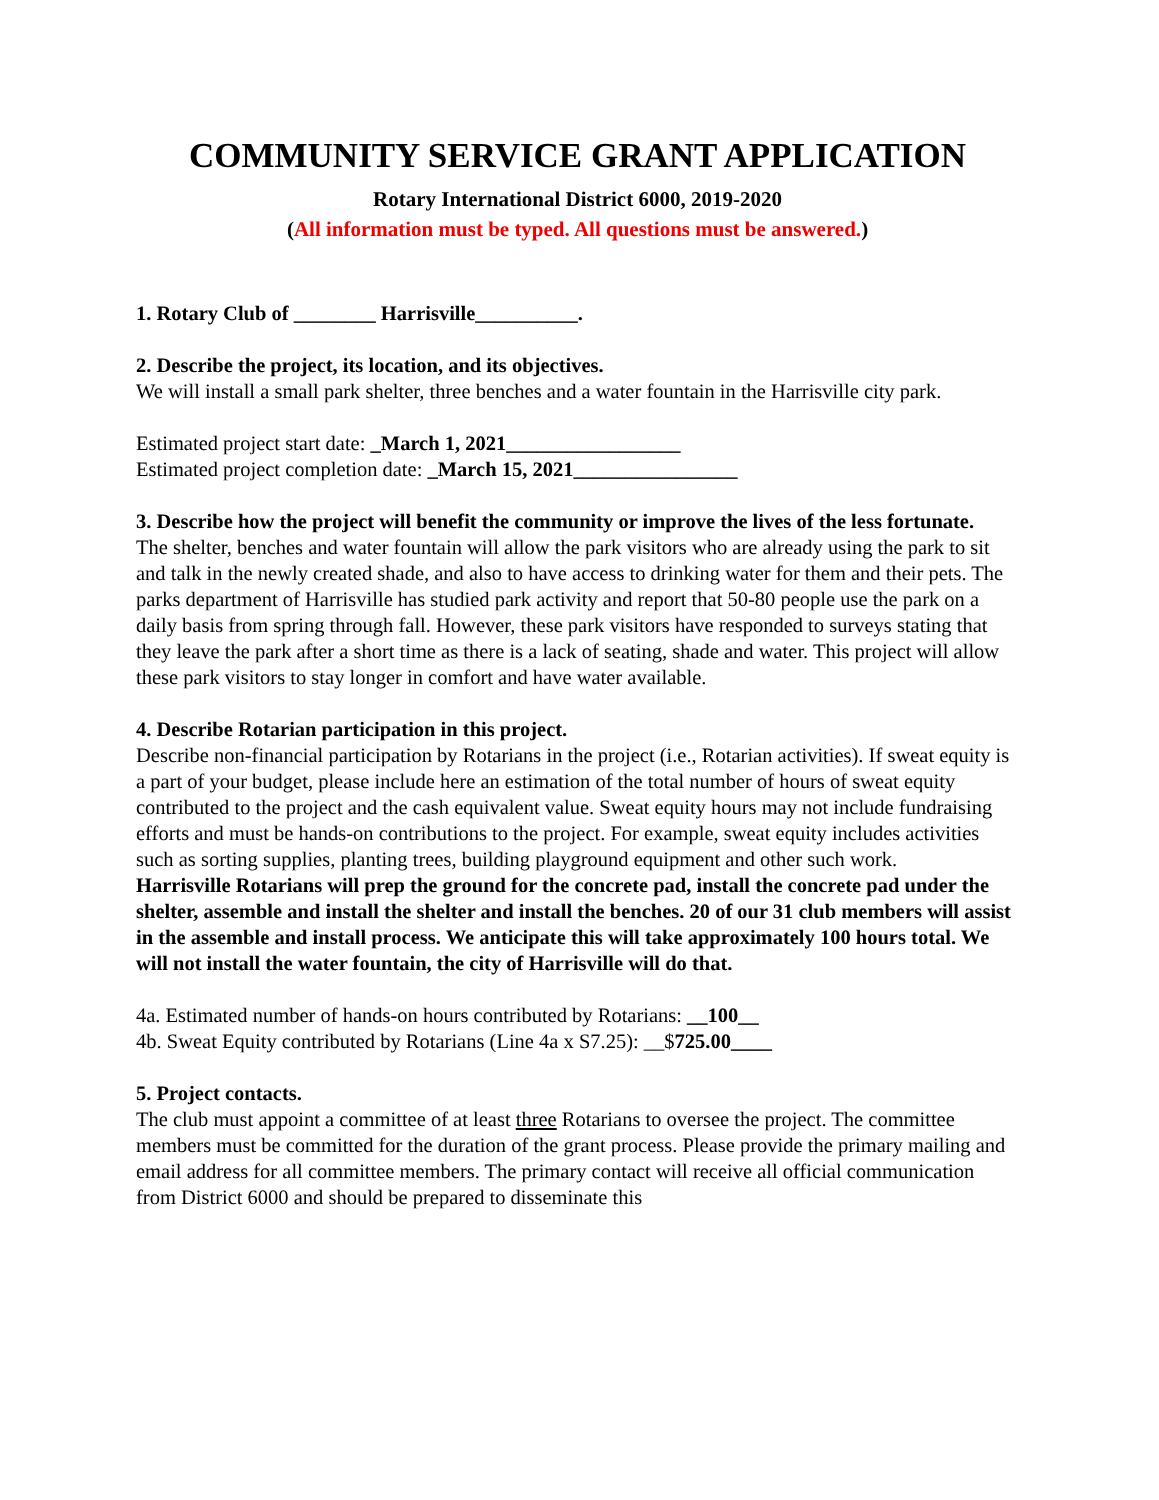COMMUNITY SERVICE GRANT APPLICATION
Rotary International District 6000, 2019-2020
(All information must be typed. All questions must be answered.)
1. Rotary Club of ________ Harrisville__________.
2. Describe the project, its location, and its objectives.
We will install a small park shelter, three benches and a water fountain in the Harrisville city park.
Estimated project start date: _March 1, 2021_________________
Estimated project completion date: _March 15, 2021________________
3. Describe how the project will benefit the community or improve the lives of the less fortunate.
The shelter, benches and water fountain will allow the park visitors who are already using the park to sit and talk in the newly created shade, and also to have access to drinking water for them and their pets. The parks department of Harrisville has studied park activity and report that 50-80 people use the park on a daily basis from spring through fall. However, these park visitors have responded to surveys stating that they leave the park after a short time as there is a lack of seating, shade and water. This project will allow these park visitors to stay longer in comfort and have water available.
4. Describe Rotarian participation in this project.
Describe non-financial participation by Rotarians in the project (i.e., Rotarian activities). If sweat equity is a part of your budget, please include here an estimation of the total number of hours of sweat equity contributed to the project and the cash equivalent value. Sweat equity hours may not include fundraising efforts and must be hands-on contributions to the project. For example, sweat equity includes activities such as sorting supplies, planting trees, building playground equipment and other such work.
Harrisville Rotarians will prep the ground for the concrete pad, install the concrete pad under the shelter, assemble and install the shelter and install the benches. 20 of our 31 club members will assist in the assemble and install process. We anticipate this will take approximately 100 hours total. We will not install the water fountain, the city of Harrisville will do that.
4a. Estimated number of hands-on hours contributed by Rotarians: __100__
4b. Sweat Equity contributed by Rotarians (Line 4a x S7.25): __$725.00____
5. Project contacts.
The club must appoint a committee of at least three Rotarians to oversee the project. The committee members must be committed for the duration of the grant process. Please provide the primary mailing and email address for all committee members. The primary contact will receive all official communication from District 6000 and should be prepared to disseminate this